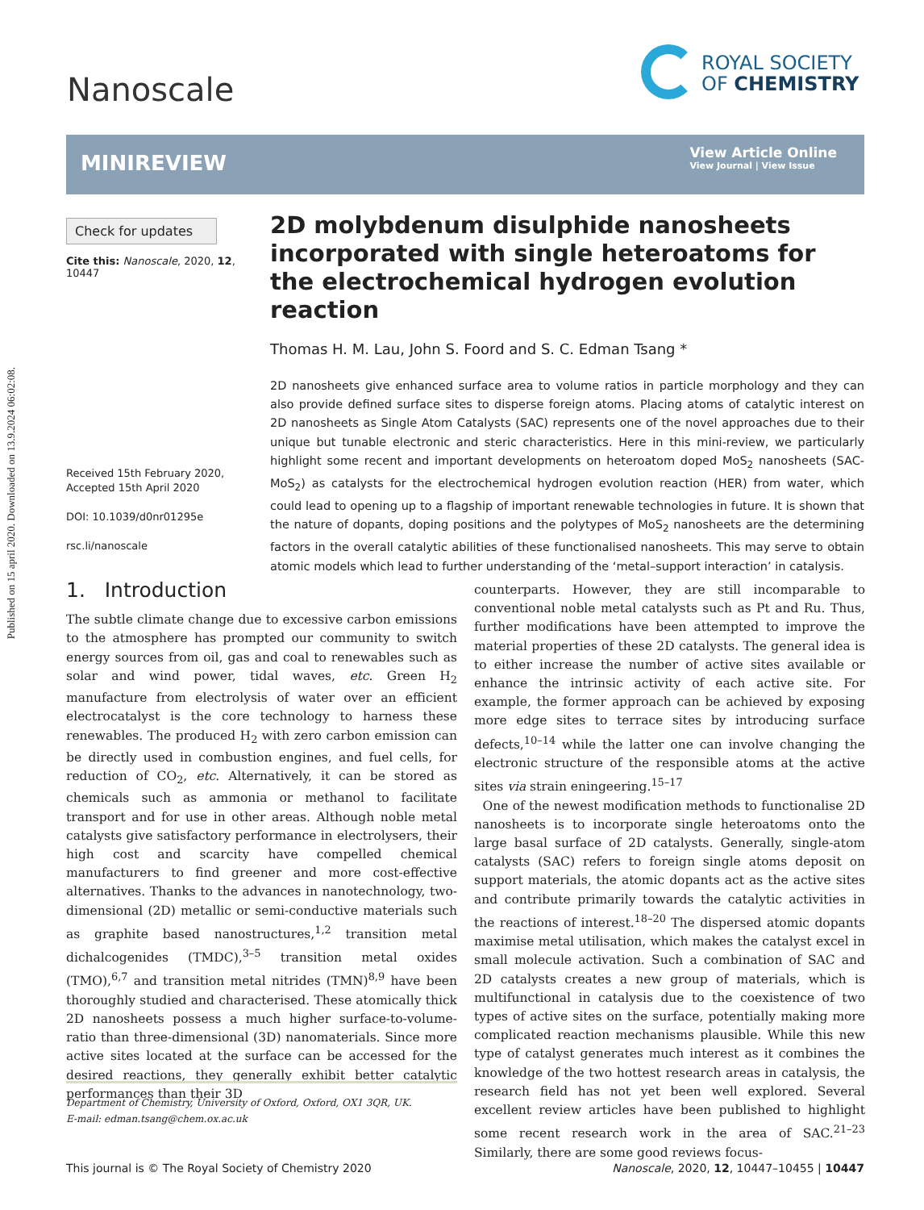Published on 15 april 2020. Downloaded on 13.9.2024 06:02:08.
Nanoscale
ROYAL SOCIETY
OF CHEMISTRY
MINIREVIEW
View Article Online
View Journal | View Issue
Check for updates
Cite this: Nanoscale, 2020, 12, 10447
2D molybdenum disulphide nanosheets incorporated with single heteroatoms for the electrochemical hydrogen evolution reaction
Thomas H. M. Lau, John S. Foord and S. C. Edman Tsang *
2D nanosheets give enhanced surface area to volume ratios in particle morphology and they can also provide defined surface sites to disperse foreign atoms. Placing atoms of catalytic interest on 2D nanosheets as Single Atom Catalysts (SAC) represents one of the novel approaches due to their unique but tunable electronic and steric characteristics. Here in this mini-review, we particularly highlight some recent and important developments on heteroatom doped MoS<sub>2</sub> nanosheets (SAC-MoS<sub>2</sub>) as catalysts for the electrochemical hydrogen evolution reaction (HER) from water, which could lead to opening up to a flagship of important renewable technologies in future. It is shown that the nature of dopants, doping positions and the polytypes of MoS<sub>2</sub> nanosheets are the determining factors in the overall catalytic abilities of these functionalised nanosheets. This may serve to obtain atomic models which lead to further understanding of the ‘metal–support interaction’ in catalysis.
Received 15th February 2020,
Accepted 15th April 2020
DOI: 10.1039/d0nr01295e
rsc.li/nanoscale
1. Introduction
The subtle climate change due to excessive carbon emissions to the atmosphere has prompted our community to switch energy sources from oil, gas and coal to renewables such as solar and wind power, tidal waves, etc. Green H<sub>2</sub> manufacture from electrolysis of water over an efficient electrocatalyst is the core technology to harness these renewables. The produced H<sub>2</sub> with zero carbon emission can be directly used in combustion engines, and fuel cells, for reduction of CO<sub>2</sub>, etc. Alternatively, it can be stored as chemicals such as ammonia or methanol to facilitate transport and for use in other areas. Although noble metal catalysts give satisfactory performance in electrolysers, their high cost and scarcity have compelled chemical manufacturers to find greener and more cost-effective alternatives. Thanks to the advances in nanotechnology, two-dimensional (2D) metallic or semi-conductive materials such as graphite based nanostructures,<sup>1,2</sup> transition metal dichalcogenides (TMDC),<sup>3–5</sup> transition metal oxides (TMO),<sup>6,7</sup> and transition metal nitrides (TMN)<sup>8,9</sup> have been thoroughly studied and characterised. These atomically thick 2D nanosheets possess a much higher surface-to-volume-ratio than three-dimensional (3D) nanomaterials. Since more active sites located at the surface can be accessed for the desired reactions, they generally exhibit better catalytic performances than their 3D
Department of Chemistry, University of Oxford, Oxford, OX1 3QR, UK.
E-mail: edman.tsang@chem.ox.ac.uk
counterparts. However, they are still incomparable to conventional noble metal catalysts such as Pt and Ru. Thus, further modifications have been attempted to improve the material properties of these 2D catalysts. The general idea is to either increase the number of active sites available or enhance the intrinsic activity of each active site. For example, the former approach can be achieved by exposing more edge sites to terrace sites by introducing surface defects,<sup>10–14</sup> while the latter one can involve changing the electronic structure of the responsible atoms at the active sites via strain eningeering.<sup>15–17</sup>
One of the newest modification methods to functionalise 2D nanosheets is to incorporate single heteroatoms onto the large basal surface of 2D catalysts. Generally, single-atom catalysts (SAC) refers to foreign single atoms deposit on support materials, the atomic dopants act as the active sites and contribute primarily towards the catalytic activities in the reactions of interest.<sup>18–20</sup> The dispersed atomic dopants maximise metal utilisation, which makes the catalyst excel in small molecule activation. Such a combination of SAC and 2D catalysts creates a new group of materials, which is multifunctional in catalysis due to the coexistence of two types of active sites on the surface, potentially making more complicated reaction mechanisms plausible. While this new type of catalyst generates much interest as it combines the knowledge of the two hottest research areas in catalysis, the research field has not yet been well explored. Several excellent review articles have been published to highlight some recent research work in the area of SAC.<sup>21–23</sup> Similarly, there are some good reviews focus-
This journal is © The Royal Society of Chemistry 2020
Nanoscale, 2020, 12, 10447–10455 | 10447